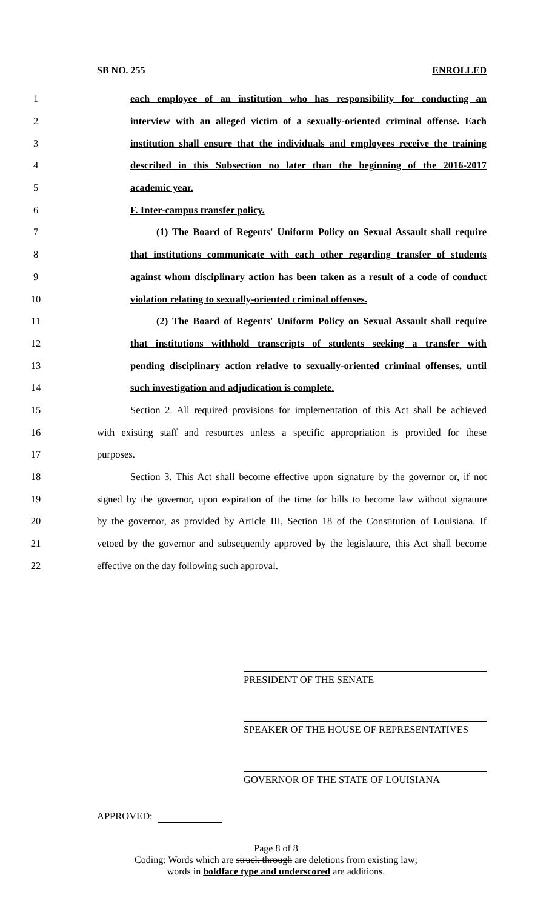SB NO. 255 ENROLLED
1 each employee of an institution who has responsibility for conducting an
2 interview with an alleged victim of a sexually-oriented criminal offense. Each
3 institution shall ensure that the individuals and employees receive the training
4 described in this Subsection no later than the beginning of the 2016-2017
5 academic year.
6 F. Inter-campus transfer policy.
7 (1) The Board of Regents' Uniform Policy on Sexual Assault shall require
8 that institutions communicate with each other regarding transfer of students
9 against whom disciplinary action has been taken as a result of a code of conduct
10 violation relating to sexually-oriented criminal offenses.
11 (2) The Board of Regents' Uniform Policy on Sexual Assault shall require
12 that institutions withhold transcripts of students seeking a transfer with
13 pending disciplinary action relative to sexually-oriented criminal offenses, until
14 such investigation and adjudication is complete.
15 Section 2. All required provisions for implementation of this Act shall be achieved
16 with existing staff and resources unless a specific appropriation is provided for these
17 purposes.
18 Section 3. This Act shall become effective upon signature by the governor or, if not
19 signed by the governor, upon expiration of the time for bills to become law without signature
20 by the governor, as provided by Article III, Section 18 of the Constitution of Louisiana. If
21 vetoed by the governor and subsequently approved by the legislature, this Act shall become
22 effective on the day following such approval.
PRESIDENT OF THE SENATE
SPEAKER OF THE HOUSE OF REPRESENTATIVES
GOVERNOR OF THE STATE OF LOUISIANA
APPROVED:
Page 8 of 8
Coding: Words which are struck through are deletions from existing law;
words in boldface type and underscored are additions.